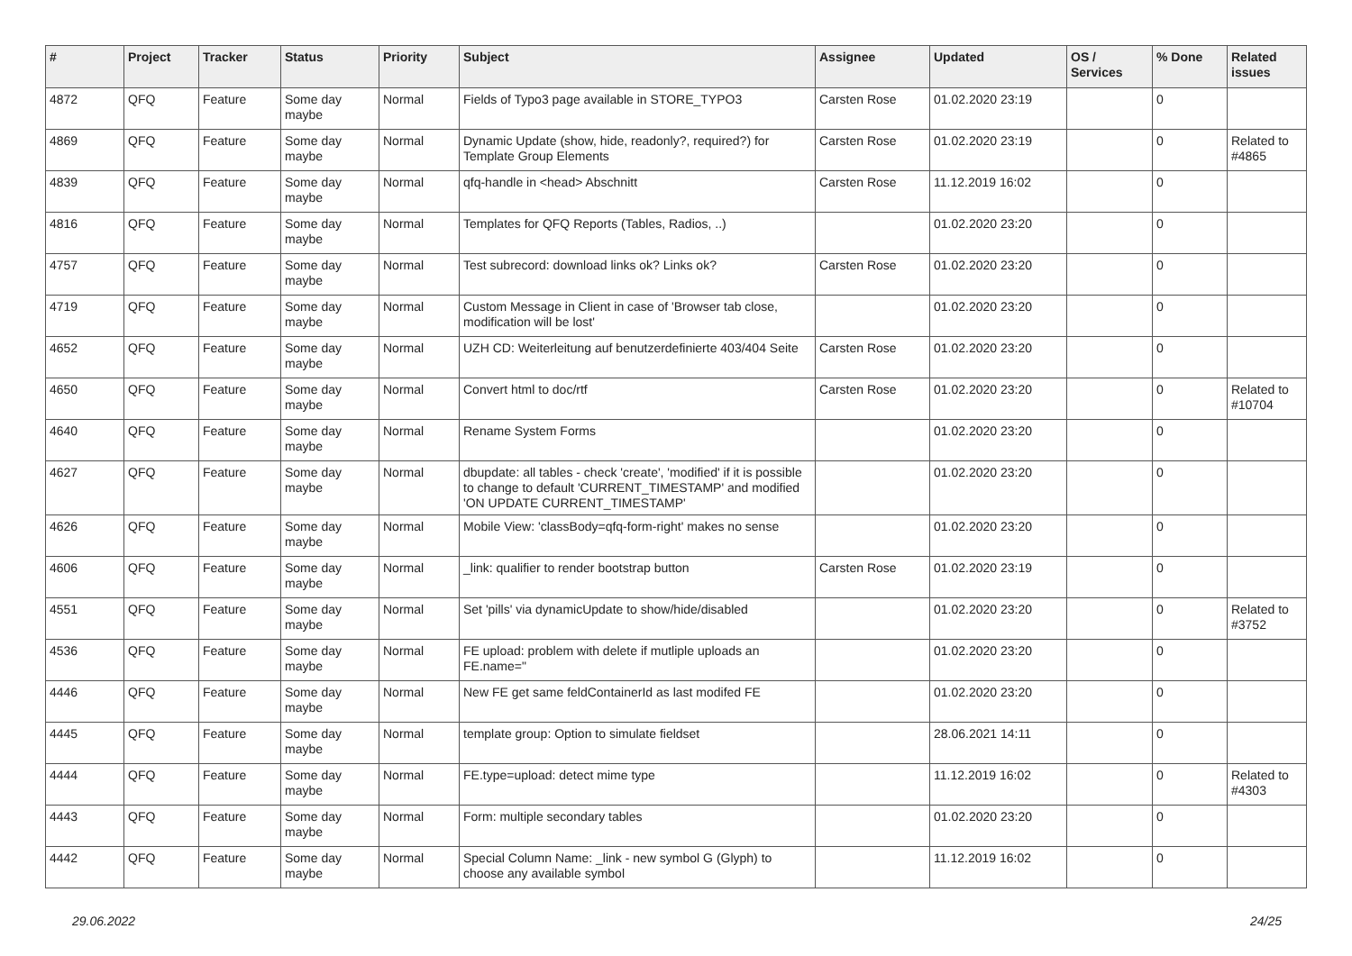| # | Project | Tracker | Status | Priority | Subject | Assignee | Updated | OS / Services | % Done | Related issues |
| --- | --- | --- | --- | --- | --- | --- | --- | --- | --- | --- |
| 4872 | QFQ | Feature | Some day maybe | Normal | Fields of Typo3 page available in STORE_TYPO3 | Carsten Rose | 01.02.2020 23:19 | | 0 | |
| 4869 | QFQ | Feature | Some day maybe | Normal | Dynamic Update (show, hide, readonly?, required?) for Template Group Elements | Carsten Rose | 01.02.2020 23:19 | | 0 | Related to #4865 |
| 4839 | QFQ | Feature | Some day maybe | Normal | qfq-handle in <head> Abschnitt | Carsten Rose | 11.12.2019 16:02 | | 0 | |
| 4816 | QFQ | Feature | Some day maybe | Normal | Templates for QFQ Reports (Tables, Radios, ..) | | 01.02.2020 23:20 | | 0 | |
| 4757 | QFQ | Feature | Some day maybe | Normal | Test subrecord: download links ok? Links ok? | Carsten Rose | 01.02.2020 23:20 | | 0 | |
| 4719 | QFQ | Feature | Some day maybe | Normal | Custom Message in Client in case of 'Browser tab close, modification will be lost' | | 01.02.2020 23:20 | | 0 | |
| 4652 | QFQ | Feature | Some day maybe | Normal | UZH CD: Weiterleitung auf benutzerdefinierte 403/404 Seite | Carsten Rose | 01.02.2020 23:20 | | 0 | |
| 4650 | QFQ | Feature | Some day maybe | Normal | Convert html to doc/rtf | Carsten Rose | 01.02.2020 23:20 | | 0 | Related to #10704 |
| 4640 | QFQ | Feature | Some day maybe | Normal | Rename System Forms | | 01.02.2020 23:20 | | 0 | |
| 4627 | QFQ | Feature | Some day maybe | Normal | dbupdate: all tables - check 'create', 'modified' if it is possible to change to default 'CURRENT_TIMESTAMP' and modified 'ON UPDATE CURRENT_TIMESTAMP' | | 01.02.2020 23:20 | | 0 | |
| 4626 | QFQ | Feature | Some day maybe | Normal | Mobile View: 'classBody=qfq-form-right' makes no sense | | 01.02.2020 23:20 | | 0 | |
| 4606 | QFQ | Feature | Some day maybe | Normal | _link: qualifier to render bootstrap button | Carsten Rose | 01.02.2020 23:19 | | 0 | |
| 4551 | QFQ | Feature | Some day maybe | Normal | Set 'pills' via dynamicUpdate to show/hide/disabled | | 01.02.2020 23:20 | | 0 | Related to #3752 |
| 4536 | QFQ | Feature | Some day maybe | Normal | FE upload: problem with delete if mutliple uploads an FE.name=" | | 01.02.2020 23:20 | | 0 | |
| 4446 | QFQ | Feature | Some day maybe | Normal | New FE get same feldContainerId as last modifed FE | | 01.02.2020 23:20 | | 0 | |
| 4445 | QFQ | Feature | Some day maybe | Normal | template group: Option to simulate fieldset | | 28.06.2021 14:11 | | 0 | |
| 4444 | QFQ | Feature | Some day maybe | Normal | FE.type=upload: detect mime type | | 11.12.2019 16:02 | | 0 | Related to #4303 |
| 4443 | QFQ | Feature | Some day maybe | Normal | Form: multiple secondary tables | | 01.02.2020 23:20 | | 0 | |
| 4442 | QFQ | Feature | Some day maybe | Normal | Special Column Name: _link - new symbol G (Glyph) to choose any available symbol | | 11.12.2019 16:02 | | 0 | |
29.06.2022 24/25